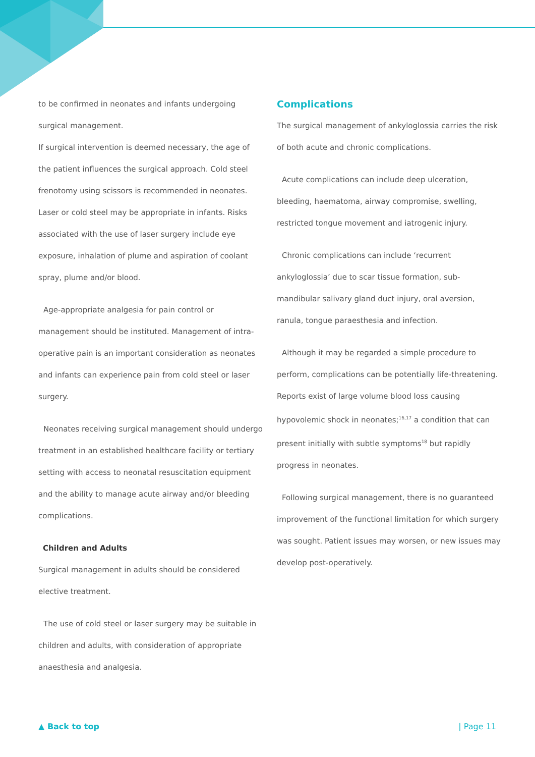to be confirmed in neonates and infants undergoing surgical management.
If surgical intervention is deemed necessary, the age of the patient influences the surgical approach. Cold steel frenotomy using scissors is recommended in neonates. Laser or cold steel may be appropriate in infants. Risks associated with the use of laser surgery include eye exposure, inhalation of plume and aspiration of coolant spray, plume and/or blood.
Age-appropriate analgesia for pain control or management should be instituted. Management of intra-operative pain is an important consideration as neonates and infants can experience pain from cold steel or laser surgery.
Neonates receiving surgical management should undergo treatment in an established healthcare facility or tertiary setting with access to neonatal resuscitation equipment and the ability to manage acute airway and/or bleeding complications.
Children and Adults
Surgical management in adults should be considered elective treatment.
The use of cold steel or laser surgery may be suitable in children and adults, with consideration of appropriate anaesthesia and analgesia.
Complications
The surgical management of ankyloglossia carries the risk of both acute and chronic complications.
Acute complications can include deep ulceration, bleeding, haematoma, airway compromise, swelling, restricted tongue movement and iatrogenic injury.
Chronic complications can include ‘recurrent ankyloglossia’ due to scar tissue formation, sub-mandibular salivary gland duct injury, oral aversion, ranula, tongue paraesthesia and infection.
Although it may be regarded a simple procedure to perform, complications can be potentially life-threatening. Reports exist of large volume blood loss causing hypovolemic shock in neonates;<sup>16,17</sup> a condition that can present initially with subtle symptoms<sup>18</sup> but rapidly progress in neonates.
Following surgical management, there is no guaranteed improvement of the functional limitation for which surgery was sought. Patient issues may worsen, or new issues may develop post-operatively.
▲ Back to top | Page 11